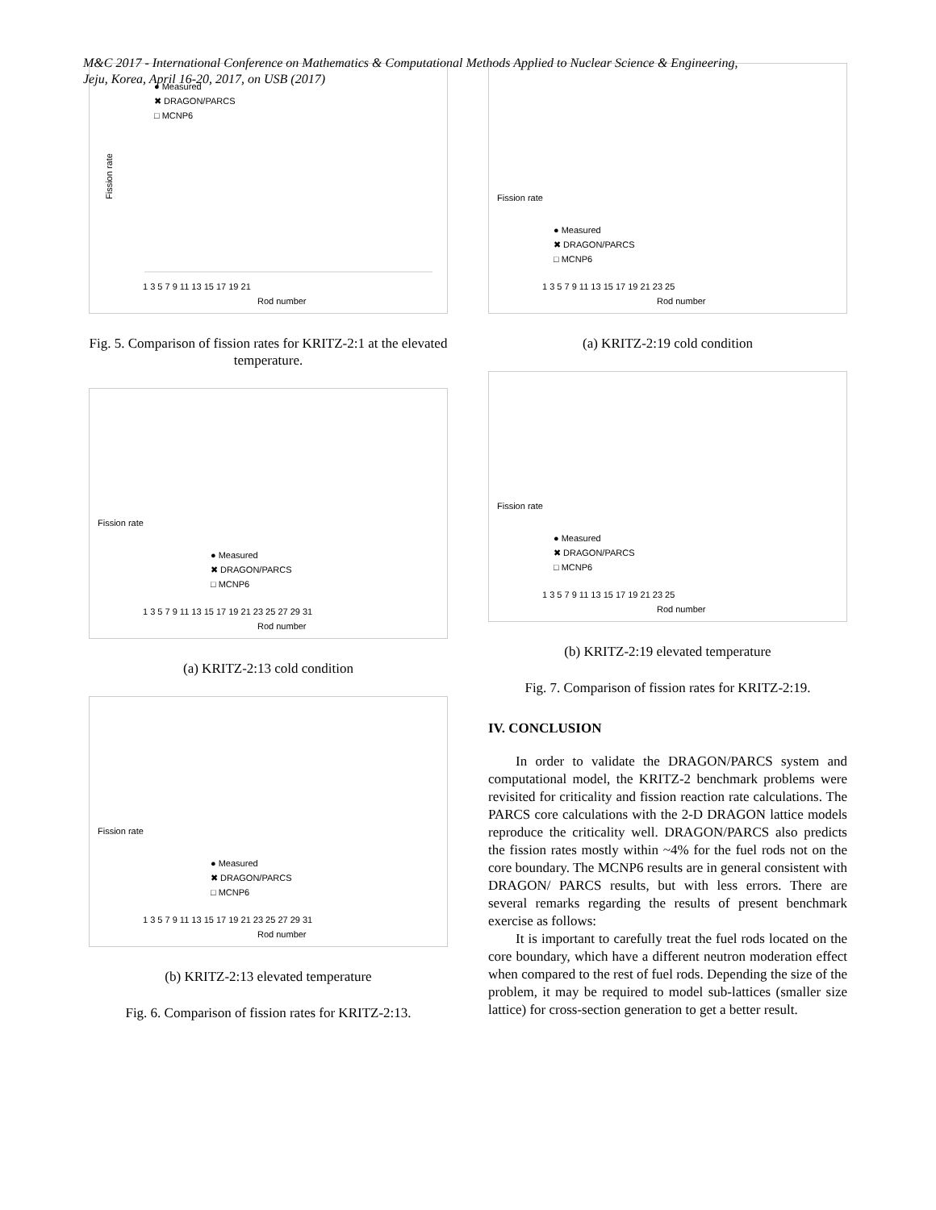M&C 2017 - International Conference on Mathematics & Computational Methods Applied to Nuclear Science & Engineering,
Jeju, Korea, April 16-20, 2017, on USB (2017)
Fission rate
● Measured
✖ DRAGON/PARCS
□ MCNP6
1 3 5 7 9 11 13 15 17 19 21
Rod number
Fig. 5. Comparison of fission rates for KRITZ-2:1 at the elevated temperature.
Fission rate
● Measured
✖ DRAGON/PARCS
□ MCNP6
1 3 5 7 9 11 13 15 17 19 21 23 25 27 29 31
Rod number
(a) KRITZ-2:13 cold condition
Fission rate
● Measured
✖ DRAGON/PARCS
□ MCNP6
1 3 5 7 9 11 13 15 17 19 21 23 25 27 29 31
Rod number
(b) KRITZ-2:13 elevated temperature
Fig. 6. Comparison of fission rates for KRITZ-2:13.
Fission rate
● Measured
✖ DRAGON/PARCS
□ MCNP6
1 3 5 7 9 11 13 15 17 19 21 23 25
Rod number
(a) KRITZ-2:19 cold condition
Fission rate
● Measured
✖ DRAGON/PARCS
□ MCNP6
1 3 5 7 9 11 13 15 17 19 21 23 25
Rod number
(b) KRITZ-2:19 elevated temperature
Fig. 7. Comparison of fission rates for KRITZ-2:19.
IV. CONCLUSION
In order to validate the DRAGON/PARCS system and computational model, the KRITZ-2 benchmark problems were revisited for criticality and fission reaction rate calculations. The PARCS core calculations with the 2-D DRAGON lattice models reproduce the criticality well. DRAGON/PARCS also predicts the fission rates mostly within ~4% for the fuel rods not on the core boundary. The MCNP6 results are in general consistent with DRAGON/ PARCS results, but with less errors. There are several remarks regarding the results of present benchmark exercise as follows:
It is important to carefully treat the fuel rods located on the core boundary, which have a different neutron moderation effect when compared to the rest of fuel rods. Depending the size of the problem, it may be required to model sub-lattices (smaller size lattice) for cross-section generation to get a better result.